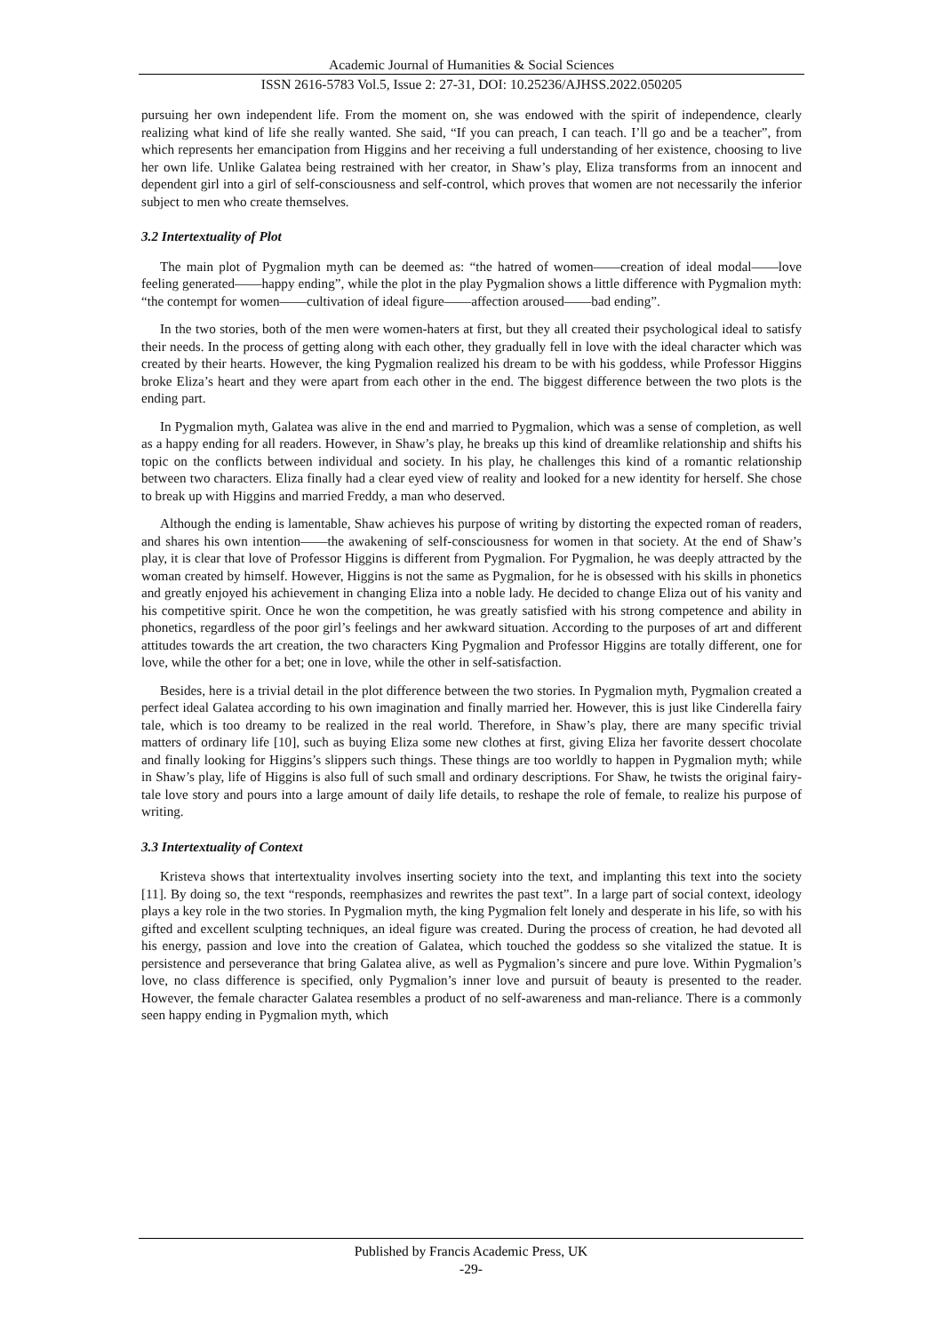Academic Journal of Humanities & Social Sciences
ISSN 2616-5783 Vol.5, Issue 2: 27-31, DOI: 10.25236/AJHSS.2022.050205
pursuing her own independent life. From the moment on, she was endowed with the spirit of independence, clearly realizing what kind of life she really wanted. She said, “If you can preach, I can teach. I’ll go and be a teacher”, from which represents her emancipation from Higgins and her receiving a full understanding of her existence, choosing to live her own life. Unlike Galatea being restrained with her creator, in Shaw’s play, Eliza transforms from an innocent and dependent girl into a girl of self-consciousness and self-control, which proves that women are not necessarily the inferior subject to men who create themselves.
3.2 Intertextuality of Plot
The main plot of Pygmalion myth can be deemed as: “the hatred of women——creation of ideal modal——love feeling generated——happy ending”, while the plot in the play Pygmalion shows a little difference with Pygmalion myth: “the contempt for women——cultivation of ideal figure——affection aroused——bad ending”.
In the two stories, both of the men were women-haters at first, but they all created their psychological ideal to satisfy their needs. In the process of getting along with each other, they gradually fell in love with the ideal character which was created by their hearts. However, the king Pygmalion realized his dream to be with his goddess, while Professor Higgins broke Eliza’s heart and they were apart from each other in the end. The biggest difference between the two plots is the ending part.
In Pygmalion myth, Galatea was alive in the end and married to Pygmalion, which was a sense of completion, as well as a happy ending for all readers. However, in Shaw’s play, he breaks up this kind of dreamlike relationship and shifts his topic on the conflicts between individual and society. In his play, he challenges this kind of a romantic relationship between two characters. Eliza finally had a clear eyed view of reality and looked for a new identity for herself. She chose to break up with Higgins and married Freddy, a man who deserved.
Although the ending is lamentable, Shaw achieves his purpose of writing by distorting the expected roman of readers, and shares his own intention——the awakening of self-consciousness for women in that society. At the end of Shaw’s play, it is clear that love of Professor Higgins is different from Pygmalion. For Pygmalion, he was deeply attracted by the woman created by himself. However, Higgins is not the same as Pygmalion, for he is obsessed with his skills in phonetics and greatly enjoyed his achievement in changing Eliza into a noble lady. He decided to change Eliza out of his vanity and his competitive spirit. Once he won the competition, he was greatly satisfied with his strong competence and ability in phonetics, regardless of the poor girl’s feelings and her awkward situation. According to the purposes of art and different attitudes towards the art creation, the two characters King Pygmalion and Professor Higgins are totally different, one for love, while the other for a bet; one in love, while the other in self-satisfaction.
Besides, here is a trivial detail in the plot difference between the two stories. In Pygmalion myth, Pygmalion created a perfect ideal Galatea according to his own imagination and finally married her. However, this is just like Cinderella fairy tale, which is too dreamy to be realized in the real world. Therefore, in Shaw’s play, there are many specific trivial matters of ordinary life [10], such as buying Eliza some new clothes at first, giving Eliza her favorite dessert chocolate and finally looking for Higgins’s slippers such things. These things are too worldly to happen in Pygmalion myth; while in Shaw’s play, life of Higgins is also full of such small and ordinary descriptions. For Shaw, he twists the original fairy-tale love story and pours into a large amount of daily life details, to reshape the role of female, to realize his purpose of writing.
3.3 Intertextuality of Context
Kristeva shows that intertextuality involves inserting society into the text, and implanting this text into the society [11]. By doing so, the text “responds, reemphasizes and rewrites the past text”. In a large part of social context, ideology plays a key role in the two stories. In Pygmalion myth, the king Pygmalion felt lonely and desperate in his life, so with his gifted and excellent sculpting techniques, an ideal figure was created. During the process of creation, he had devoted all his energy, passion and love into the creation of Galatea, which touched the goddess so she vitalized the statue. It is persistence and perseverance that bring Galatea alive, as well as Pygmalion’s sincere and pure love. Within Pygmalion’s love, no class difference is specified, only Pygmalion’s inner love and pursuit of beauty is presented to the reader. However, the female character Galatea resembles a product of no self-awareness and man-reliance. There is a commonly seen happy ending in Pygmalion myth, which
Published by Francis Academic Press, UK
-29-